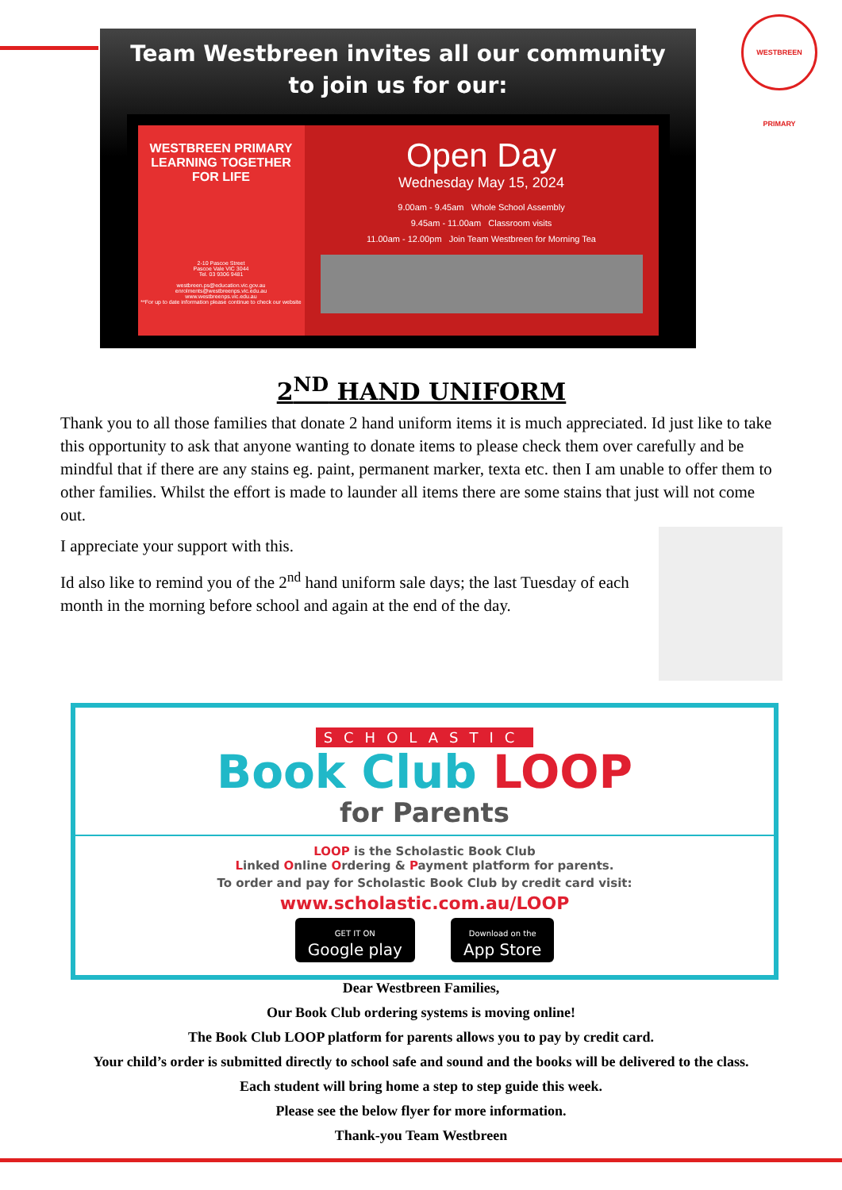Team Westbreen invites all our community
to join us for our:
WESTBREEN PRIMARY
LEARNING TOGETHER FOR LIFE
2-10 Pascoe Street
Pascoe Vale VIC 3044
Tel. 03 9306 9481
westbreen.ps@education.vic.gov.au
enrolments@westbreenps.vic.edu.au
www.westbreenps.vic.edu.au
**For up to date information please continue to check our website
Open Day
Wednesday May 15, 2024
9.00am - 9.45am Whole School Assembly
9.45am - 11.00am Classroom visits
11.00am - 12.00pm Join Team Westbreen for Morning Tea
WESTBREEN PRIMARY
2<sup>ND</sup> HAND UNIFORM
Thank you to all those families that donate 2 hand uniform items it is much appreciated. Id just like to take this opportunity to ask that anyone wanting to donate items to please check them over carefully and be mindful that if there are any stains eg. paint, permanent marker, texta etc. then I am unable to offer them to other families. Whilst the effort is made to launder all items there are some stains that just will not come out.
I appreciate your support with this.
Id also like to remind you of the 2<sup>nd</sup> hand uniform sale days; the last Tuesday of each month in the morning before school and again at the end of the day.
SCHOLASTIC
Book Club LOOP
for Parents
LOOP is the Scholastic Book Club
Linked Online Ordering & Payment platform for parents.
To order and pay for Scholastic Book Club by credit card visit:
www.scholastic.com.au/LOOP
GET IT ON
Google play Download on the
App Store
Dear Westbreen Families,
Our Book Club ordering systems is moving online!
The Book Club LOOP platform for parents allows you to pay by credit card.
Your child’s order is submitted directly to school safe and sound and the books will be delivered to the class.
Each student will bring home a step to step guide this week.
Please see the below flyer for more information.
Thank-you Team Westbreen